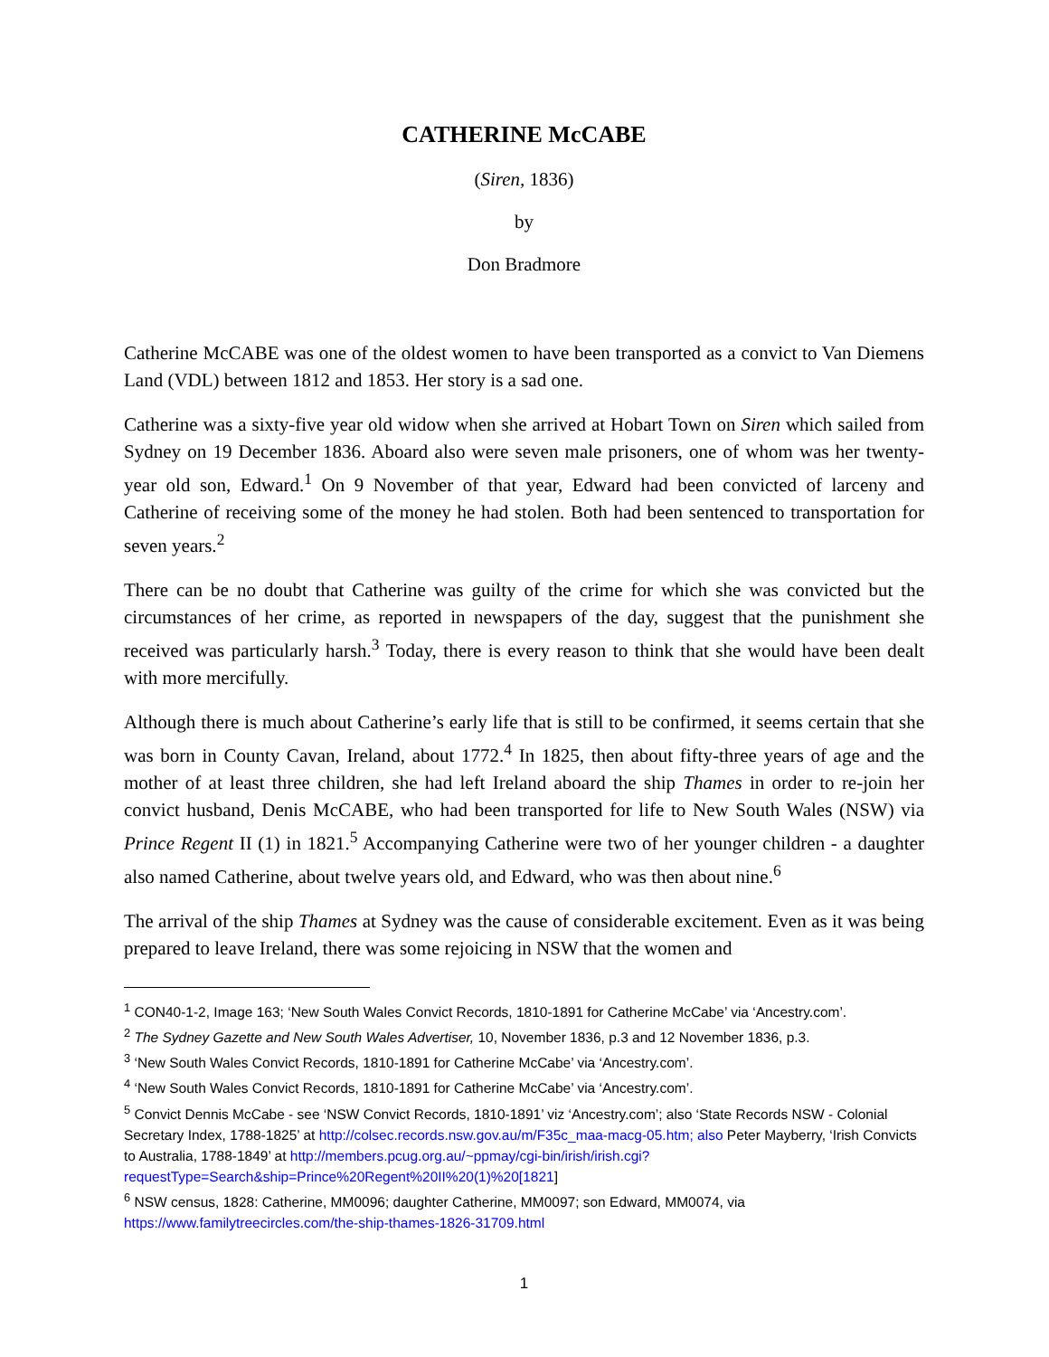CATHERINE McCABE
(Siren, 1836)
by
Don Bradmore
Catherine McCABE was one of the oldest women to have been transported as a convict to Van Diemens Land (VDL) between 1812 and 1853. Her story is a sad one.
Catherine was a sixty-five year old widow when she arrived at Hobart Town on Siren which sailed from Sydney on 19 December 1836. Aboard also were seven male prisoners, one of whom was her twenty-year old son, Edward.<sup>1</sup> On 9 November of that year, Edward had been convicted of larceny and Catherine of receiving some of the money he had stolen. Both had been sentenced to transportation for seven years.<sup>2</sup>
There can be no doubt that Catherine was guilty of the crime for which she was convicted but the circumstances of her crime, as reported in newspapers of the day, suggest that the punishment she received was particularly harsh.<sup>3</sup> Today, there is every reason to think that she would have been dealt with more mercifully.
Although there is much about Catherine’s early life that is still to be confirmed, it seems certain that she was born in County Cavan, Ireland, about 1772.<sup>4</sup> In 1825, then about fifty-three years of age and the mother of at least three children, she had left Ireland aboard the ship Thames in order to re-join her convict husband, Denis McCABE, who had been transported for life to New South Wales (NSW) via Prince Regent II (1) in 1821.<sup>5</sup> Accompanying Catherine were two of her younger children - a daughter also named Catherine, about twelve years old, and Edward, who was then about nine.<sup>6</sup>
The arrival of the ship Thames at Sydney was the cause of considerable excitement. Even as it was being prepared to leave Ireland, there was some rejoicing in NSW that the women and
<sup>1</sup> CON40-1-2, Image 163; ‘New South Wales Convict Records, 1810-1891 for Catherine McCabe’ via ‘Ancestry.com’.
<sup>2</sup> The Sydney Gazette and New South Wales Advertiser, 10, November 1836, p.3 and 12 November 1836, p.3.
<sup>3</sup> ‘New South Wales Convict Records, 1810-1891 for Catherine McCabe’ via ‘Ancestry.com’.
<sup>4</sup> ‘New South Wales Convict Records, 1810-1891 for Catherine McCabe’ via ‘Ancestry.com’.
<sup>5</sup> Convict Dennis McCabe - see ‘NSW Convict Records, 1810-1891’ viz ‘Ancestry.com’; also ‘State Records NSW - Colonial Secretary Index, 1788-1825’ at http://colsec.records.nsw.gov.au/m/F35c_maa-macg-05.htm; also Peter Mayberry, ‘Irish Convicts to Australia, 1788-1849’ at http://members.pcug.org.au/~ppmay/cgi-bin/irish/irish.cgi?requestType=Search&ship=Prince%20Regent%20II%20(1)%20[1821]
<sup>6</sup> NSW census, 1828: Catherine, MM0096; daughter Catherine, MM0097; son Edward, MM0074, via https://www.familytreecircles.com/the-ship-thames-1826-31709.html
1